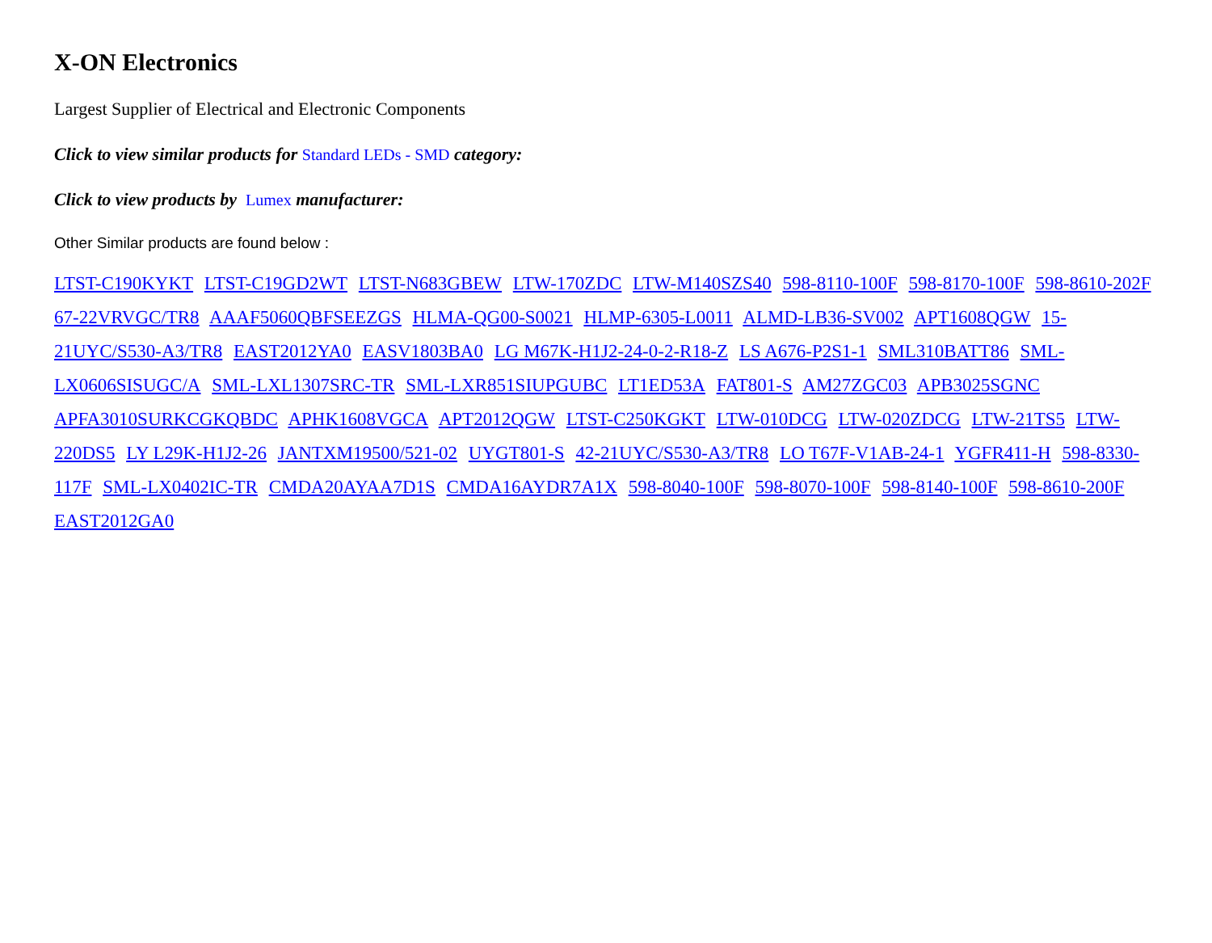X-ON Electronics
Largest Supplier of Electrical and Electronic Components
Click to view similar products for Standard LEDs - SMD category:
Click to view products by Lumex manufacturer:
Other Similar products are found below :
LTST-C190KYKT LTST-C19GD2WT LTST-N683GBEW LTW-170ZDC LTW-M140SZS40 598-8110-100F 598-8170-100F 598-8610-202F 67-22VRVGC/TR8 AAAF5060QBFSEEZGS HLMA-QG00-S0021 HLMP-6305-L0011 ALMD-LB36-SV002 APT1608QGW 15-21UYC/S530-A3/TR8 EAST2012YA0 EASV1803BA0 LG M67K-H1J2-24-0-2-R18-Z LS A676-P2S1-1 SML310BATT86 SML-LX0606SISUGC/A SML-LXL1307SRC-TR SML-LXR851SIUPGUBC LT1ED53A FAT801-S AM27ZGC03 APB3025SGNC APFA3010SURKCGKQBDC APHK1608VGCA APT2012QGW LTST-C250KGKT LTW-010DCG LTW-020ZDCG LTW-21TS5 LTW-220DS5 LY L29K-H1J2-26 JANTXM19500/521-02 UYGT801-S 42-21UYC/S530-A3/TR8 LO T67F-V1AB-24-1 YGFR411-H 598-8330-117F SML-LX0402IC-TR CMDA20AYAA7D1S CMDA16AYDR7A1X 598-8040-100F 598-8070-100F 598-8140-100F 598-8610-200F EAST2012GA0